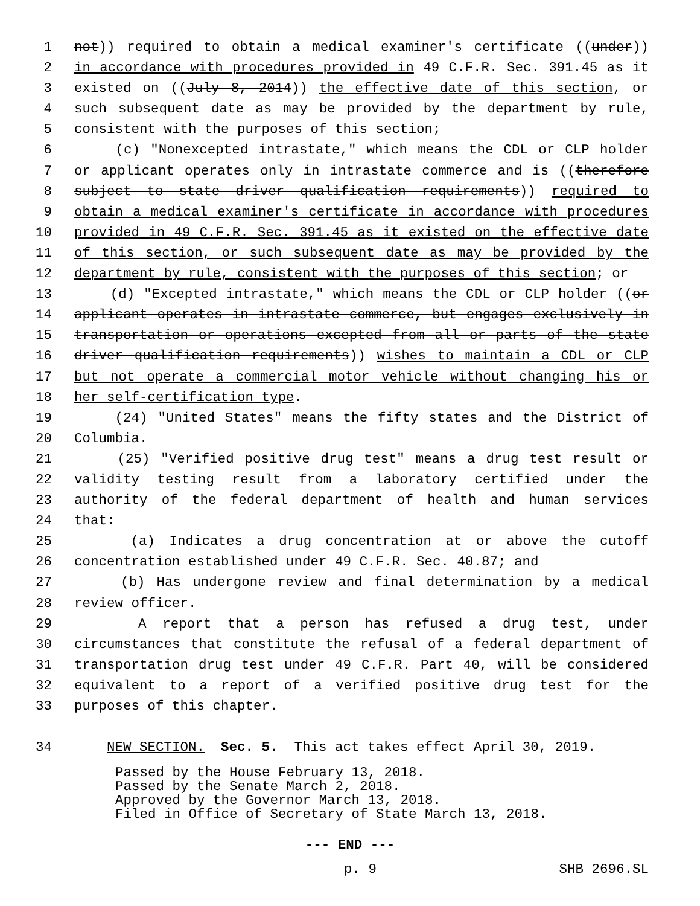1 not)) required to obtain a medical examiner's certificate ((under))
2 in accordance with procedures provided in 49 C.F.R. Sec. 391.45 as it
3 existed on ((July 8, 2014)) the effective date of this section, or
4 such subsequent date as may be provided by the department by rule,
5 consistent with the purposes of this section;
6 (c) "Nonexcepted intrastate," which means the CDL or CLP holder
7 or applicant operates only in intrastate commerce and is ((therefore
8 subject to state driver qualification requirements)) required to
9 obtain a medical examiner's certificate in accordance with procedures
10 provided in 49 C.F.R. Sec. 391.45 as it existed on the effective date
11 of this section, or such subsequent date as may be provided by the
12 department by rule, consistent with the purposes of this section; or
13 (d) "Excepted intrastate," which means the CDL or CLP holder ((or
14 applicant operates in intrastate commerce, but engages exclusively in
15 transportation or operations excepted from all or parts of the state
16 driver qualification requirements)) wishes to maintain a CDL or CLP
17 but not operate a commercial motor vehicle without changing his or
18 her self-certification type.
19 (24) "United States" means the fifty states and the District of
20 Columbia.
21 (25) "Verified positive drug test" means a drug test result or
22 validity testing result from a laboratory certified under the
23 authority of the federal department of health and human services
24 that:
25 (a) Indicates a drug concentration at or above the cutoff
26 concentration established under 49 C.F.R. Sec. 40.87; and
27 (b) Has undergone review and final determination by a medical
28 review officer.
29 A report that a person has refused a drug test, under
30 circumstances that constitute the refusal of a federal department of
31 transportation drug test under 49 C.F.R. Part 40, will be considered
32 equivalent to a report of a verified positive drug test for the
33 purposes of this chapter.
34 NEW SECTION. Sec. 5. This act takes effect April 30, 2019.
Passed by the House February 13, 2018. Passed by the Senate March 2, 2018. Approved by the Governor March 13, 2018. Filed in Office of Secretary of State March 13, 2018.
--- END ---
p. 9 SHB 2696.SL